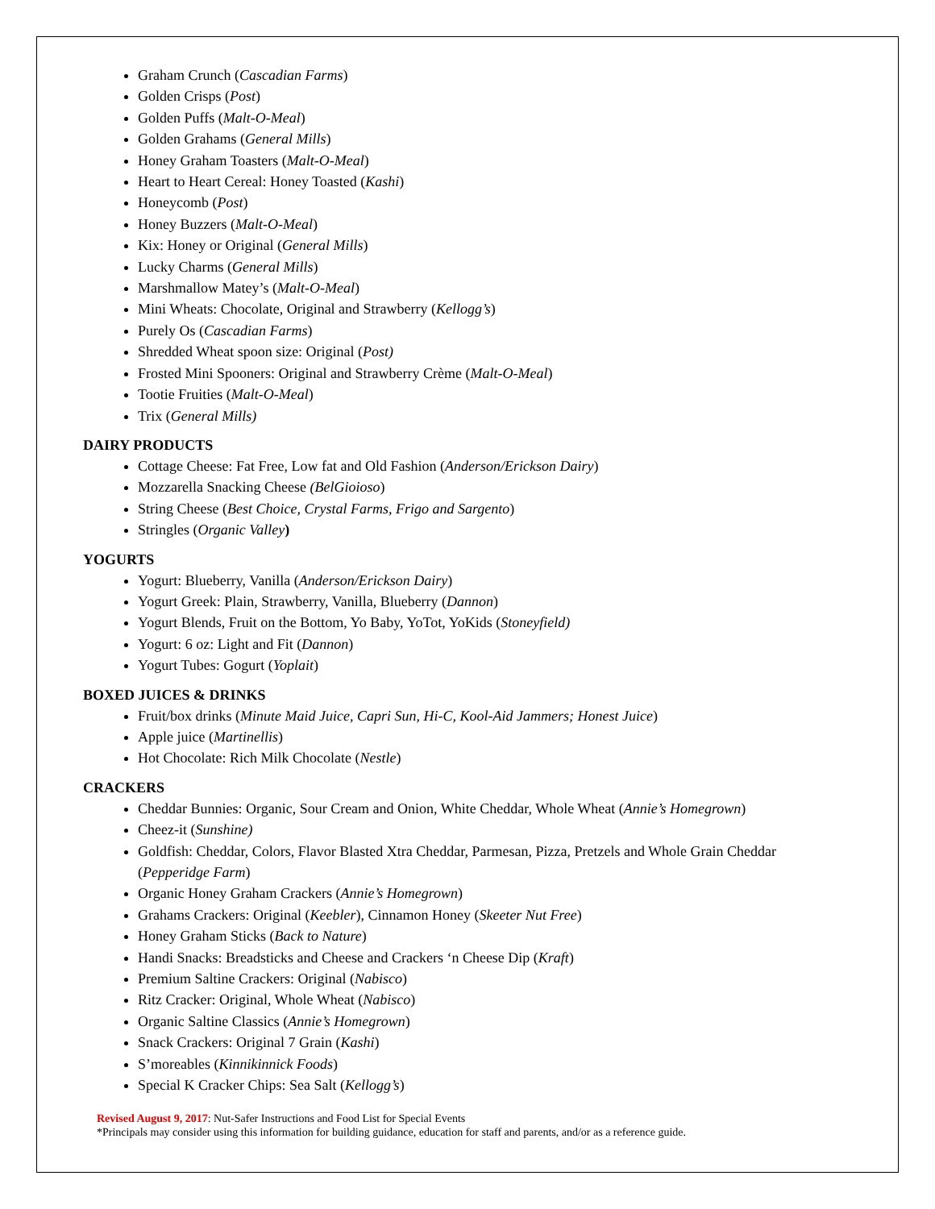Graham Crunch (Cascadian Farms)
Golden Crisps (Post)
Golden Puffs (Malt-O-Meal)
Golden Grahams (General Mills)
Honey Graham Toasters (Malt-O-Meal)
Heart to Heart Cereal: Honey Toasted (Kashi)
Honeycomb (Post)
Honey Buzzers (Malt-O-Meal)
Kix: Honey or Original (General Mills)
Lucky Charms (General Mills)
Marshmallow Matey’s (Malt-O-Meal)
Mini Wheats: Chocolate, Original and Strawberry (Kellogg’s)
Purely Os (Cascadian Farms)
Shredded Wheat spoon size: Original (Post)
Frosted Mini Spooners: Original and Strawberry Crème (Malt-O-Meal)
Tootie Fruities (Malt-O-Meal)
Trix (General Mills)
DAIRY PRODUCTS
Cottage Cheese: Fat Free, Low fat and Old Fashion (Anderson/Erickson Dairy)
Mozzarella Snacking Cheese (BelGioioso)
String Cheese (Best Choice, Crystal Farms, Frigo and Sargento)
Stringles (Organic Valley)
YOGURTS
Yogurt: Blueberry, Vanilla (Anderson/Erickson Dairy)
Yogurt Greek: Plain, Strawberry, Vanilla, Blueberry (Dannon)
Yogurt Blends, Fruit on the Bottom, Yo Baby, YoTot, YoKids (Stoneyfield)
Yogurt: 6 oz: Light and Fit (Dannon)
Yogurt Tubes: Gogurt (Yoplait)
BOXED JUICES & DRINKS
Fruit/box drinks (Minute Maid Juice, Capri Sun, Hi-C, Kool-Aid Jammers; Honest Juice)
Apple juice (Martinellis)
Hot Chocolate: Rich Milk Chocolate (Nestle)
CRACKERS
Cheddar Bunnies: Organic, Sour Cream and Onion, White Cheddar, Whole Wheat (Annie’s Homegrown)
Cheez-it (Sunshine)
Goldfish: Cheddar, Colors, Flavor Blasted Xtra Cheddar, Parmesan, Pizza, Pretzels and Whole Grain Cheddar (Pepperidge Farm)
Organic Honey Graham Crackers (Annie’s Homegrown)
Grahams Crackers: Original (Keebler), Cinnamon Honey (Skeeter Nut Free)
Honey Graham Sticks (Back to Nature)
Handi Snacks: Breadsticks and Cheese and Crackers ‘n Cheese Dip (Kraft)
Premium Saltine Crackers: Original (Nabisco)
Ritz Cracker: Original, Whole Wheat (Nabisco)
Organic Saltine Classics (Annie’s Homegrown)
Snack Crackers: Original 7 Grain (Kashi)
S’moreables (Kinnikinnick Foods)
Special K Cracker Chips: Sea Salt (Kellogg’s)
Revised August 9, 2017: Nut-Safer Instructions and Food List for Special Events
*Principals may consider using this information for building guidance, education for staff and parents, and/or as a reference guide.